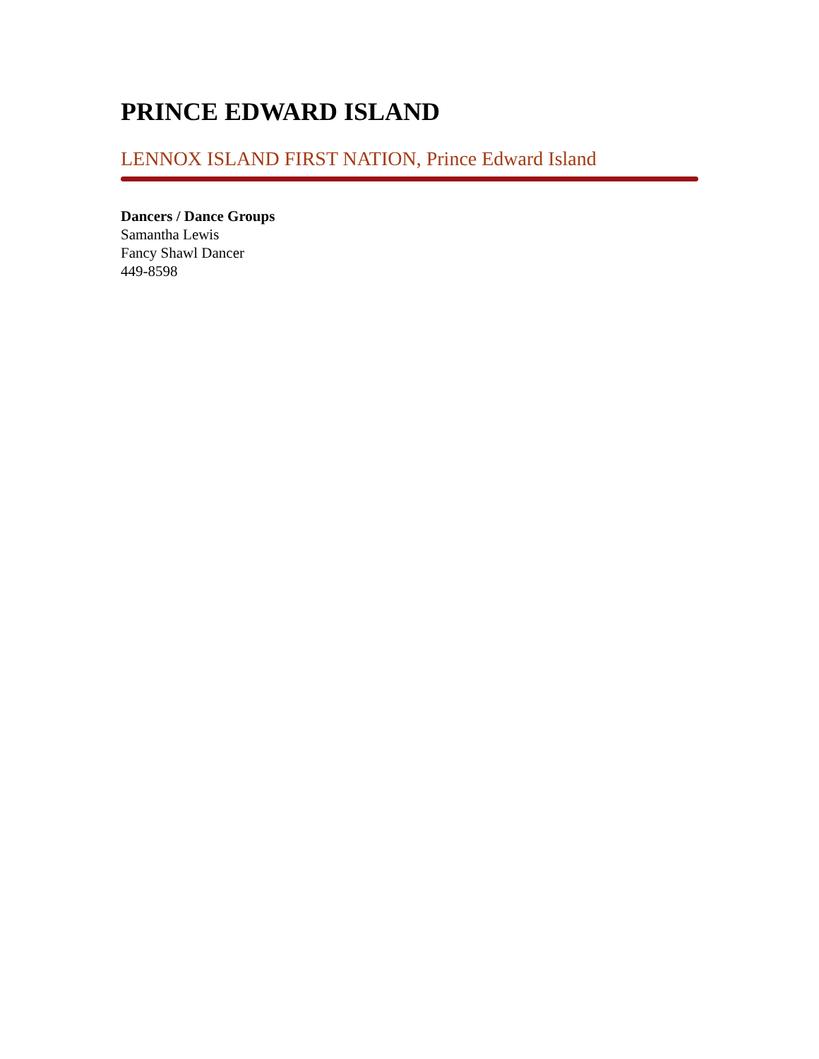PRINCE EDWARD ISLAND
LENNOX ISLAND FIRST NATION, Prince Edward Island
Dancers / Dance Groups
Samantha Lewis
Fancy Shawl Dancer
449-8598